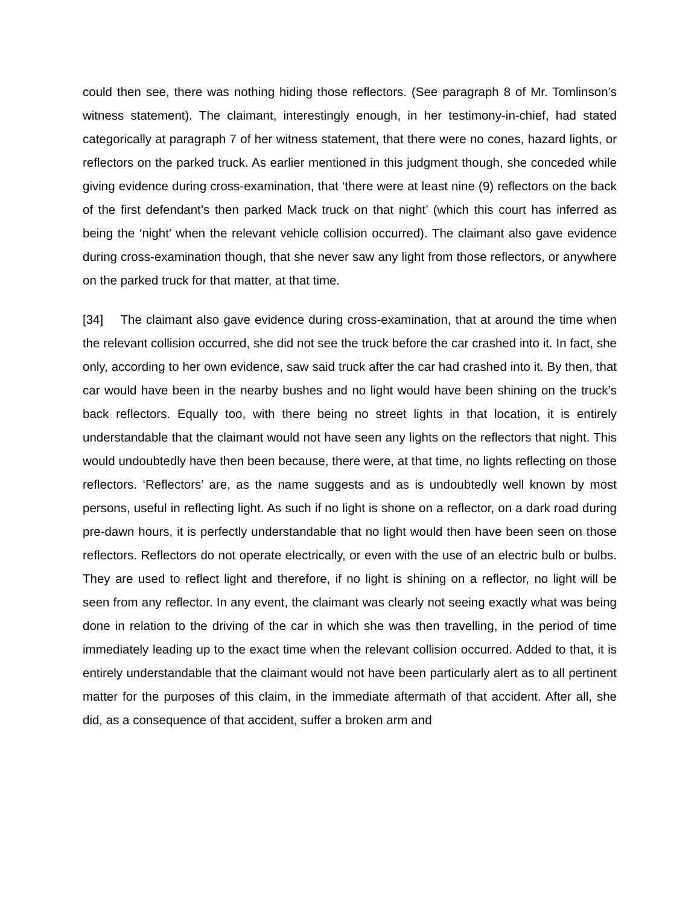could then see, there was nothing hiding those reflectors. (See paragraph 8 of Mr. Tomlinson’s witness statement). The claimant, interestingly enough, in her testimony-in-chief, had stated categorically at paragraph 7 of her witness statement, that there were no cones, hazard lights, or reflectors on the parked truck. As earlier mentioned in this judgment though, she conceded while giving evidence during cross-examination, that ‘there were at least nine (9) reflectors on the back of the first defendant’s then parked Mack truck on that night’ (which this court has inferred as being the ‘night’ when the relevant vehicle collision occurred). The claimant also gave evidence during cross-examination though, that she never saw any light from those reflectors, or anywhere on the parked truck for that matter, at that time.
[34] The claimant also gave evidence during cross-examination, that at around the time when the relevant collision occurred, she did not see the truck before the car crashed into it. In fact, she only, according to her own evidence, saw said truck after the car had crashed into it. By then, that car would have been in the nearby bushes and no light would have been shining on the truck’s back reflectors. Equally too, with there being no street lights in that location, it is entirely understandable that the claimant would not have seen any lights on the reflectors that night. This would undoubtedly have then been because, there were, at that time, no lights reflecting on those reflectors. ‘Reflectors’ are, as the name suggests and as is undoubtedly well known by most persons, useful in reflecting light. As such if no light is shone on a reflector, on a dark road during pre-dawn hours, it is perfectly understandable that no light would then have been seen on those reflectors. Reflectors do not operate electrically, or even with the use of an electric bulb or bulbs. They are used to reflect light and therefore, if no light is shining on a reflector, no light will be seen from any reflector. In any event, the claimant was clearly not seeing exactly what was being done in relation to the driving of the car in which she was then travelling, in the period of time immediately leading up to the exact time when the relevant collision occurred. Added to that, it is entirely understandable that the claimant would not have been particularly alert as to all pertinent matter for the purposes of this claim, in the immediate aftermath of that accident. After all, she did, as a consequence of that accident, suffer a broken arm and